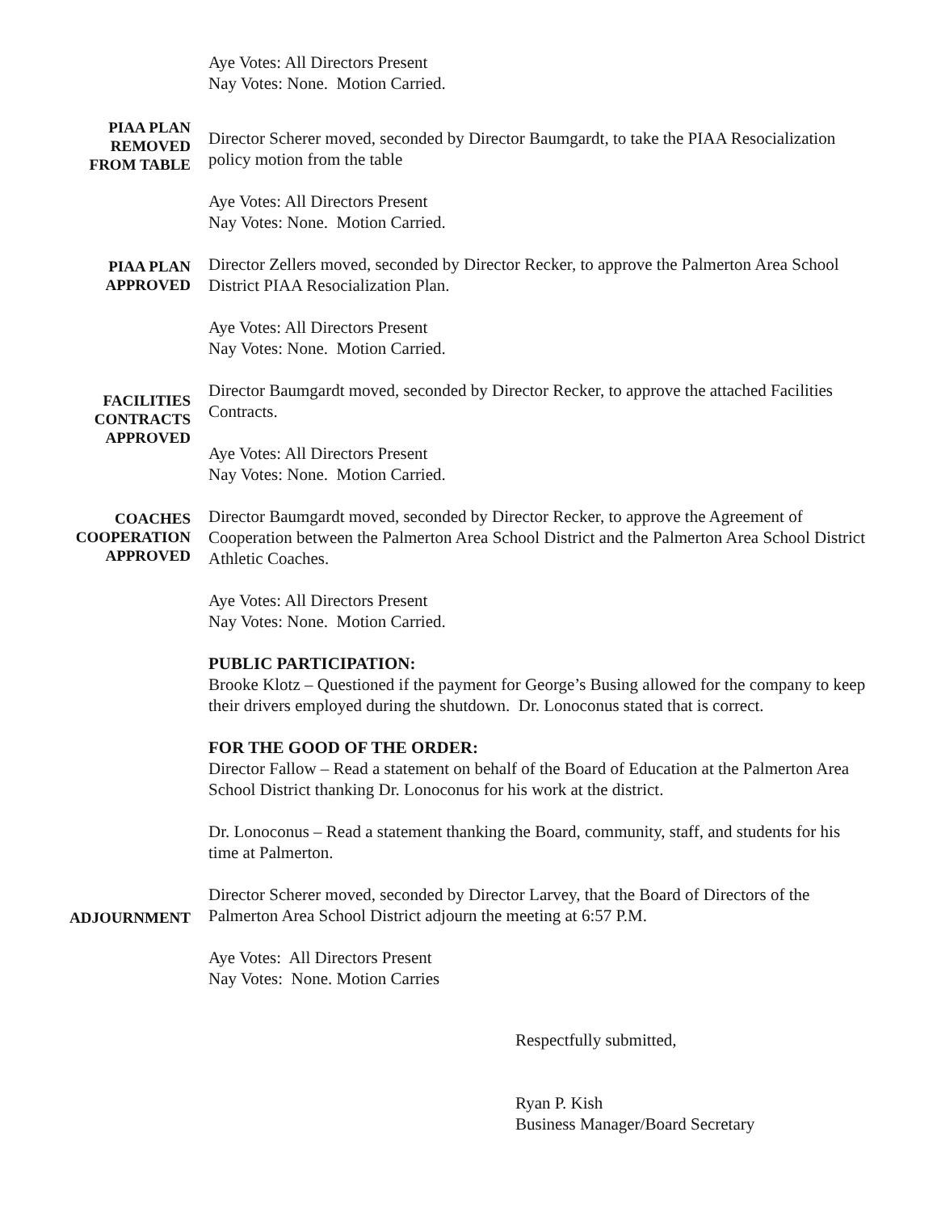Aye Votes: All Directors Present
Nay Votes: None. Motion Carried.
PIAA PLAN
REMOVED
FROM TABLE
Director Scherer moved, seconded by Director Baumgardt, to take the PIAA Resocialization policy motion from the table
Aye Votes: All Directors Present
Nay Votes: None. Motion Carried.
PIAA PLAN
APPROVED
Director Zellers moved, seconded by Director Recker, to approve the Palmerton Area School District PIAA Resocialization Plan.
Aye Votes: All Directors Present
Nay Votes: None. Motion Carried.
FACILITIES
CONTRACTS
APPROVED
Director Baumgardt moved, seconded by Director Recker, to approve the attached Facilities Contracts.
Aye Votes: All Directors Present
Nay Votes: None. Motion Carried.
COACHES
COOPERATION
APPROVED
Director Baumgardt moved, seconded by Director Recker, to approve the Agreement of Cooperation between the Palmerton Area School District and the Palmerton Area School District Athletic Coaches.
Aye Votes: All Directors Present
Nay Votes: None. Motion Carried.
PUBLIC PARTICIPATION:
Brooke Klotz – Questioned if the payment for George’s Busing allowed for the company to keep their drivers employed during the shutdown. Dr. Lonoconus stated that is correct.
FOR THE GOOD OF THE ORDER:
Director Fallow – Read a statement on behalf of the Board of Education at the Palmerton Area School District thanking Dr. Lonoconus for his work at the district.
Dr. Lonoconus – Read a statement thanking the Board, community, staff, and students for his time at Palmerton.
ADJOURNMENT
Director Scherer moved, seconded by Director Larvey, that the Board of Directors of the Palmerton Area School District adjourn the meeting at 6:57 P.M.
Aye Votes: All Directors Present
Nay Votes: None. Motion Carries
Respectfully submitted,
Ryan P. Kish
Business Manager/Board Secretary